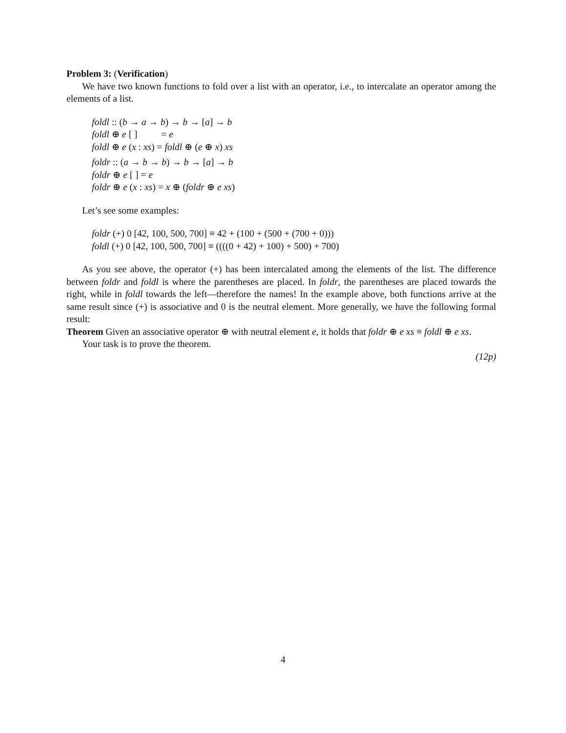Problem 3: (Verification)
We have two known functions to fold over a list with an operator, i.e., to intercalate an operator among the elements of a list.
foldl :: (b → a → b) → b → [a] → b
foldl ⊕ e [ ] = e
foldl ⊕ e (x : xs) = foldl ⊕ (e ⊕ x) xs
foldr :: (a → b → b) → b → [a] → b
foldr ⊕ e [ ] = e
foldr ⊕ e (x : xs) = x ⊕ (foldr ⊕ e xs)
Let’s see some examples:
foldr (+) 0 [42, 100, 500, 700] ≡ 42 + (100 + (500 + (700 + 0)))
foldl (+) 0 [42, 100, 500, 700] ≡ ((((0 + 42) + 100) + 500) + 700)
As you see above, the operator (+) has been intercalated among the elements of the list. The difference between foldr and foldl is where the parentheses are placed. In foldr, the parentheses are placed towards the right, while in foldl towards the left—therefore the names! In the example above, both functions arrive at the same result since (+) is associative and 0 is the neutral element. More generally, we have the following formal result:
Theorem Given an associative operator ⊕ with neutral element e, it holds that foldr ⊕ e xs ≡ foldl ⊕ e xs.
Your task is to prove the theorem.
(12p)
4